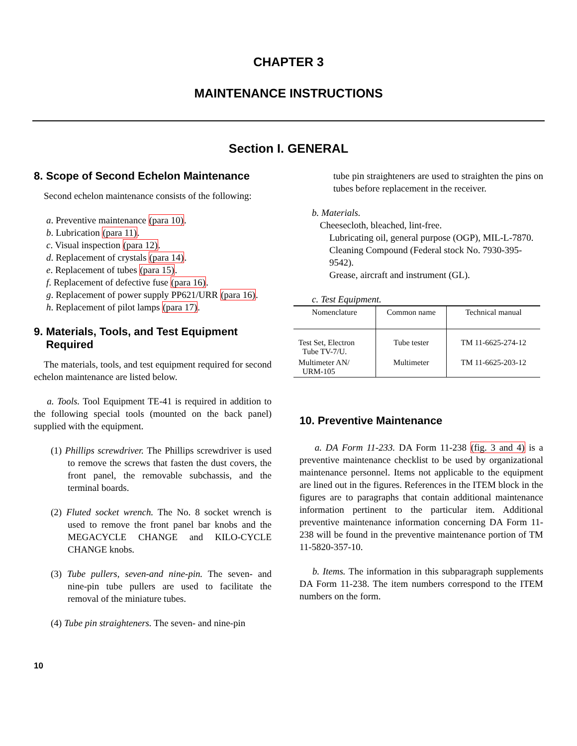CHAPTER 3
MAINTENANCE INSTRUCTIONS
Section I. GENERAL
8. Scope of Second Echelon Maintenance
Second echelon maintenance consists of the following:
a. Preventive maintenance (para 10).
b. Lubrication (para 11).
c. Visual inspection (para 12).
d. Replacement of crystals (para 14).
e. Replacement of tubes (para 15).
f. Replacement of defective fuse (para 16).
g. Replacement of power supply PP621/URR (para 16).
h. Replacement of pilot lamps (para 17).
9. Materials, Tools, and Test Equipment
Required
The materials, tools, and test equipment required for second echelon maintenance are listed below.
a. Tools. Tool Equipment TE-41 is required in addition to the following special tools (mounted on the back panel) supplied with the equipment.
(1) Phillips screwdriver. The Phillips screwdriver is used to remove the screws that fasten the dust covers, the front panel, the removable subchassis, and the terminal boards.
(2) Fluted socket wrench. The No. 8 socket wrench is used to remove the front panel bar knobs and the MEGACYCLE CHANGE and KILO-CYCLE CHANGE knobs.
(3) Tube pullers, seven-and nine-pin. The seven- and nine-pin tube pullers are used to facilitate the removal of the miniature tubes.
(4) Tube pin straighteners. The seven- and nine-pin
tube pin straighteners are used to straighten the pins on tubes before replacement in the receiver.
b. Materials.
Cheesecloth, bleached, lint-free.
Lubricating oil, general purpose (OGP), MIL-L-7870.
Cleaning Compound (Federal stock No. 7930-395-9542).
Grease, aircraft and instrument (GL).
c. Test Equipment.
| Nomenclature | Common name | Technical manual |
| --- | --- | --- |
| Test Set, Electron Tube TV-7/U. | Tube tester | TM 11-6625-274-12 |
| Multimeter AN/ URM-105 | Multimeter | TM 11-6625-203-12 |
10. Preventive Maintenance
a. DA Form 11-233. DA Form 11-238 (fig. 3 and 4) is a preventive maintenance checklist to be used by organizational maintenance personnel. Items not applicable to the equipment are lined out in the figures. References in the ITEM block in the figures are to paragraphs that contain additional maintenance information pertinent to the particular item. Additional preventive maintenance information concerning DA Form 11-238 will be found in the preventive maintenance portion of TM 11-5820-357-10.
b. Items. The information in this subparagraph supplements DA Form 11-238. The item numbers correspond to the ITEM numbers on the form.
10